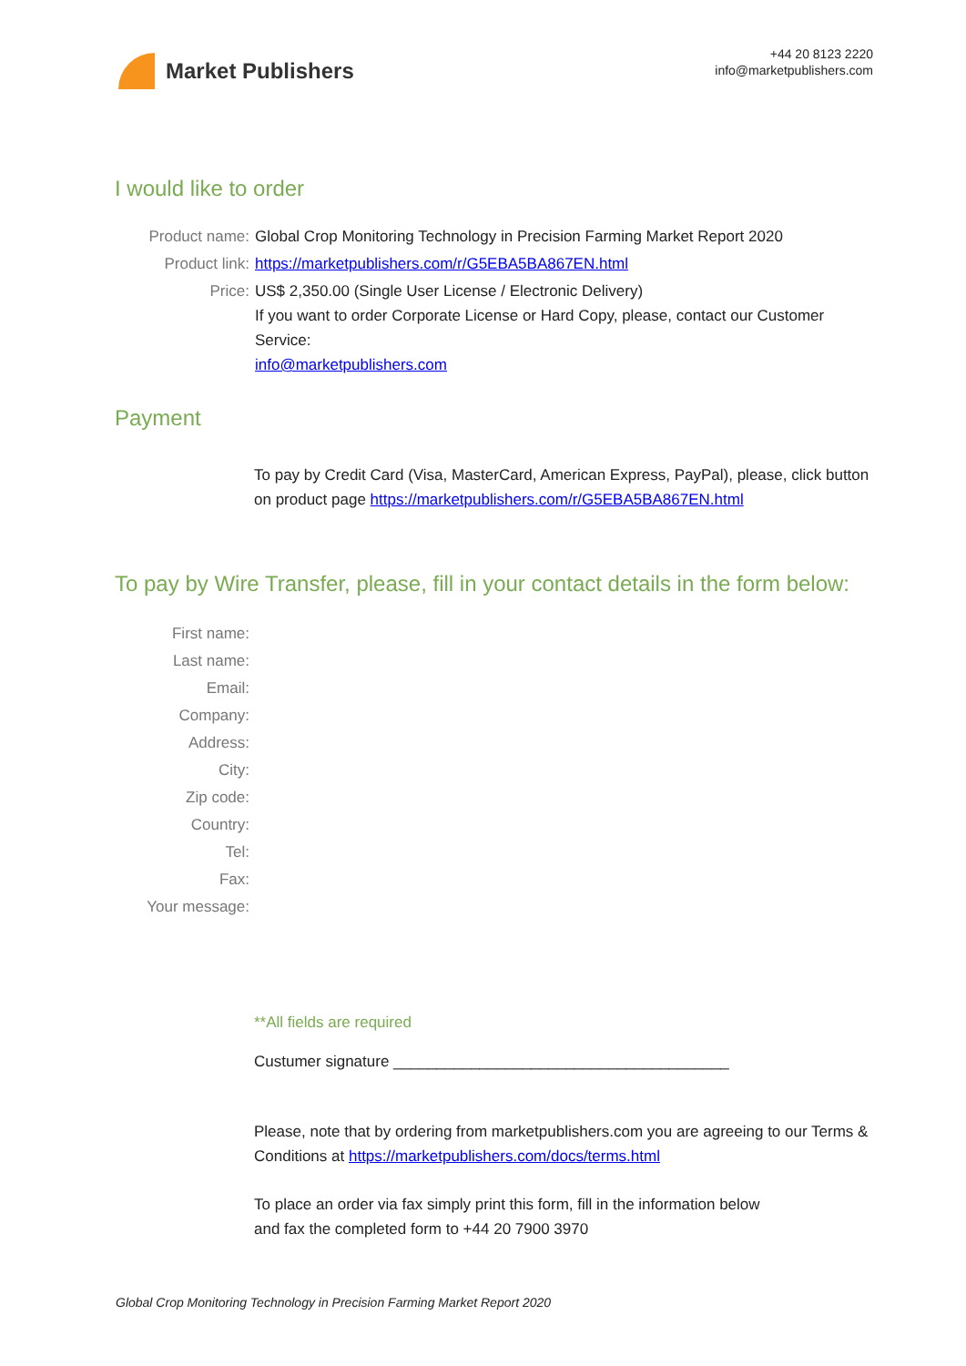Market Publishers
+44 20 8123 2220
info@marketpublishers.com
I would like to order
Product name: Global Crop Monitoring Technology in Precision Farming Market Report 2020
Product link: https://marketpublishers.com/r/G5EBA5BA867EN.html
Price: US$ 2,350.00 (Single User License / Electronic Delivery)
If you want to order Corporate License or Hard Copy, please, contact our Customer Service:
info@marketpublishers.com
Payment
To pay by Credit Card (Visa, MasterCard, American Express, PayPal), please, click button on product page https://marketpublishers.com/r/G5EBA5BA867EN.html
To pay by Wire Transfer, please, fill in your contact details in the form below:
First name:
Last name:
Email:
Company:
Address:
City:
Zip code:
Country:
Tel:
Fax:
Your message:
**All fields are required
Custumer signature _______________________________________
Please, note that by ordering from marketpublishers.com you are agreeing to our Terms & Conditions at https://marketpublishers.com/docs/terms.html
To place an order via fax simply print this form, fill in the information below
and fax the completed form to +44 20 7900 3970
Global Crop Monitoring Technology in Precision Farming Market Report 2020